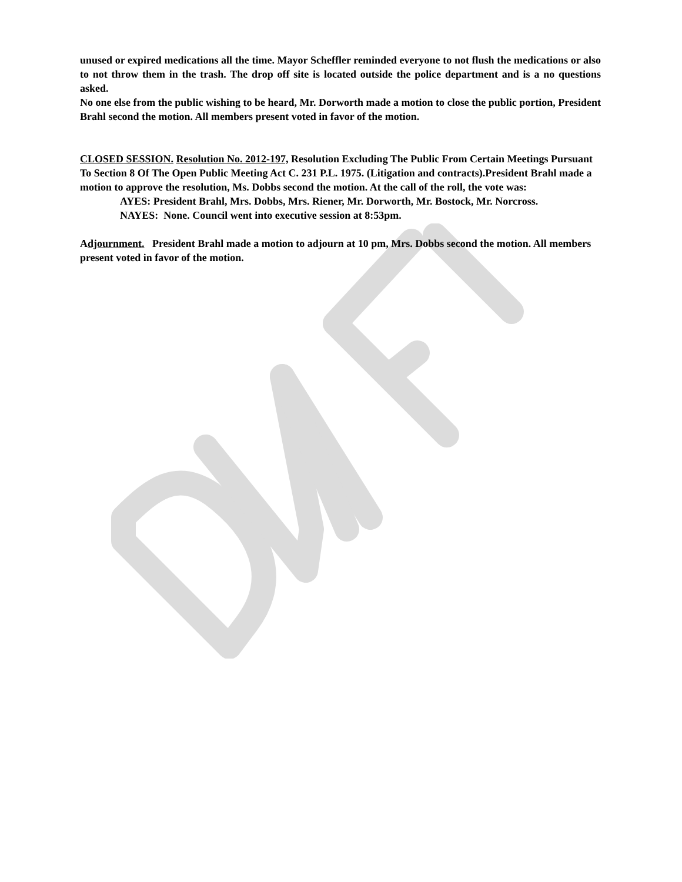unused or expired medications all the time. Mayor Scheffler reminded everyone to not flush the medications or also to not throw them in the trash. The drop off site is located outside the police department and is a no questions asked.
No one else from the public wishing to be heard, Mr. Dorworth made a motion to close the public portion, President Brahl second the motion. All members present voted in favor of the motion.
CLOSED SESSION. Resolution No. 2012-197, Resolution Excluding The Public From Certain Meetings Pursuant To Section 8 Of The Open Public Meeting Act C. 231 P.L. 1975. (Litigation and contracts).President Brahl made a motion to approve the resolution, Ms. Dobbs second the motion. At the call of the roll, the vote was:
AYES: President Brahl, Mrs. Dobbs, Mrs. Riener, Mr. Dorworth, Mr. Bostock, Mr. Norcross.
NAYES: None. Council went into executive session at 8:53pm.
Adjournment. President Brahl made a motion to adjourn at 10 pm, Mrs. Dobbs second the motion. All members present voted in favor of the motion.